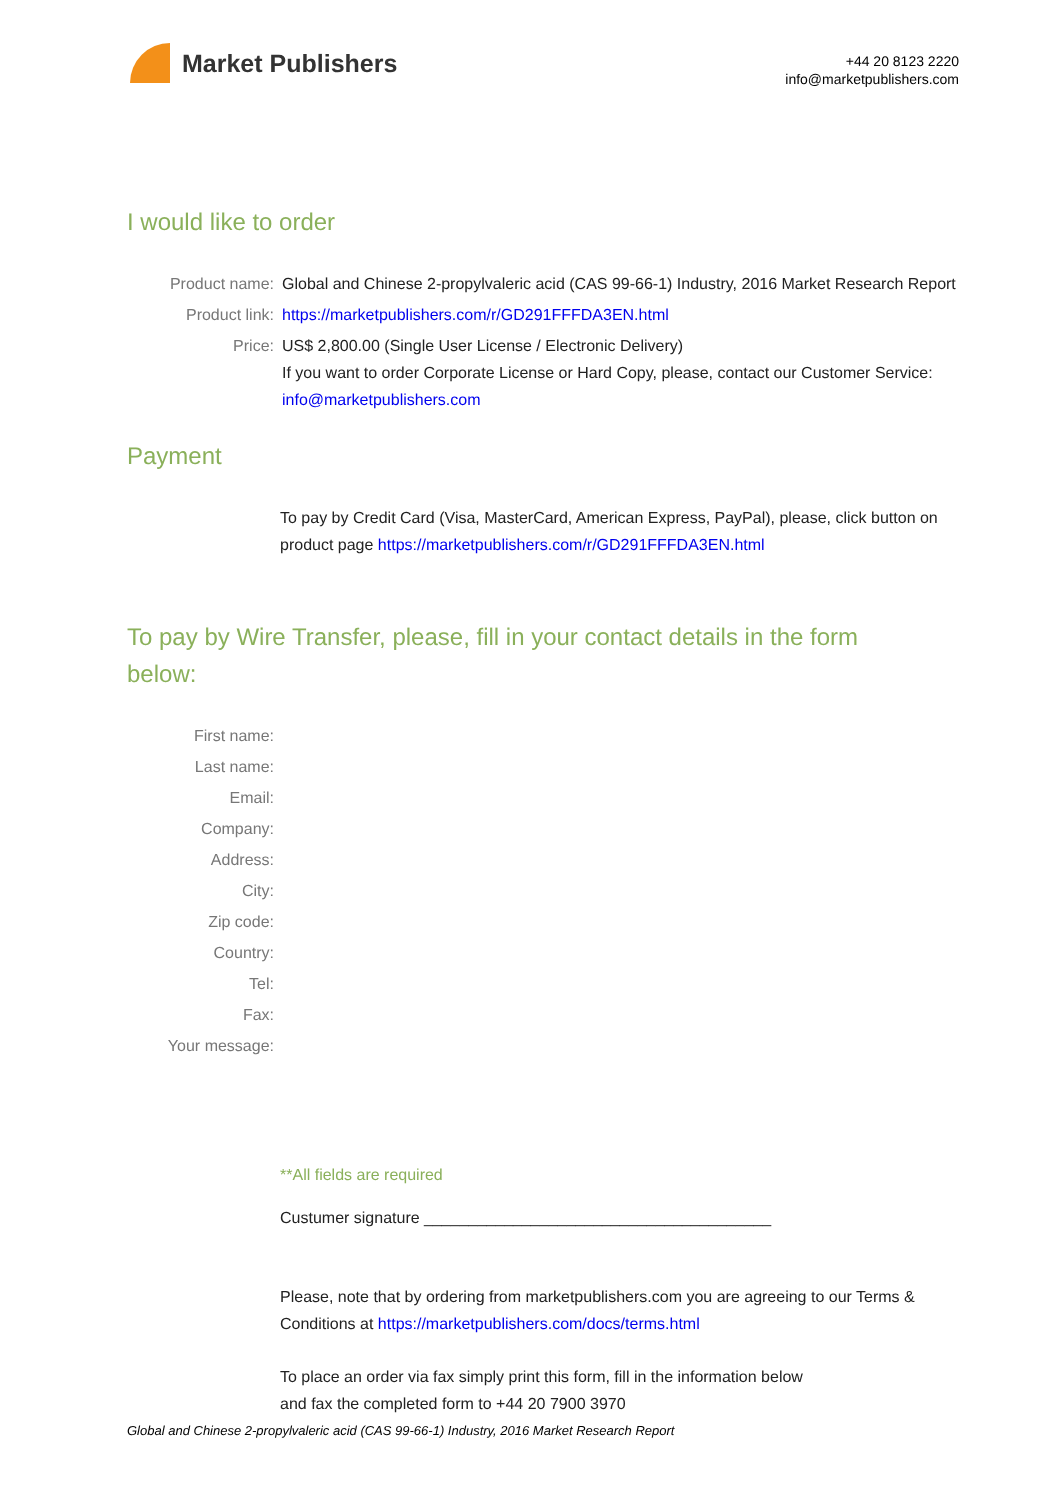Market Publishers
+44 20 8123 2220
info@marketpublishers.com
I would like to order
| Product name: | Global and Chinese 2-propylvaleric acid (CAS 99-66-1) Industry, 2016 Market Research Report |
| Product link: | https://marketpublishers.com/r/GD291FFFDA3EN.html |
| Price: | US$ 2,800.00 (Single User License / Electronic Delivery) If you want to order Corporate License or Hard Copy, please, contact our Customer Service: info@marketpublishers.com |
Payment
To pay by Credit Card (Visa, MasterCard, American Express, PayPal), please, click button on product page https://marketpublishers.com/r/GD291FFFDA3EN.html
To pay by Wire Transfer, please, fill in your contact details in the form below:
| First name: | |
| Last name: | |
| Email: | |
| Company: | |
| Address: | |
| City: | |
| Zip code: | |
| Country: | |
| Tel: | |
| Fax: | |
| Your message: | |
**All fields are required
Custumer signature _______________________________________
Please, note that by ordering from marketpublishers.com you are agreeing to our Terms & Conditions at https://marketpublishers.com/docs/terms.html
To place an order via fax simply print this form, fill in the information below
and fax the completed form to +44 20 7900 3970
Global and Chinese 2-propylvaleric acid (CAS 99-66-1) Industry, 2016 Market Research Report